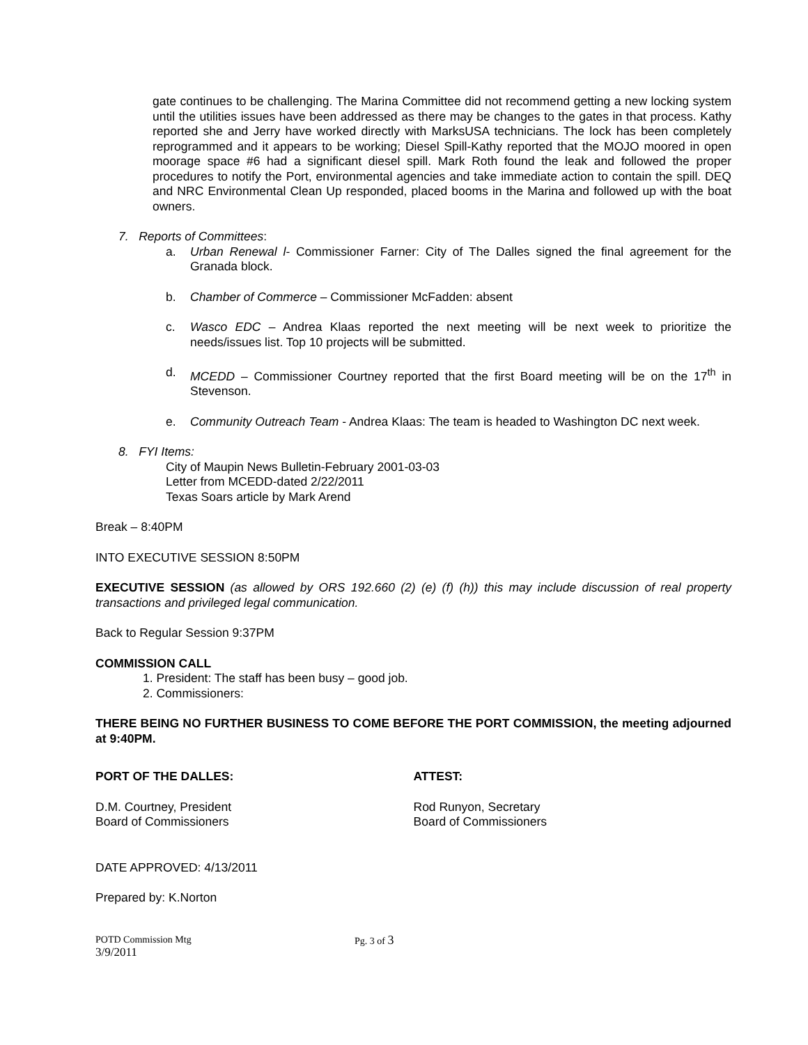gate continues to be challenging. The Marina Committee did not recommend getting a new locking system until the utilities issues have been addressed as there may be changes to the gates in that process. Kathy reported she and Jerry have worked directly with MarksUSA technicians. The lock has been completely reprogrammed and it appears to be working; Diesel Spill-Kathy reported that the MOJO moored in open moorage space #6 had a significant diesel spill. Mark Roth found the leak and followed the proper procedures to notify the Port, environmental agencies and take immediate action to contain the spill. DEQ and NRC Environmental Clean Up responded, placed booms in the Marina and followed up with the boat owners.
7. Reports of Committees:
a. Urban Renewal l- Commissioner Farner: City of The Dalles signed the final agreement for the Granada block.
b. Chamber of Commerce – Commissioner McFadden: absent
c. Wasco EDC – Andrea Klaas reported the next meeting will be next week to prioritize the needs/issues list. Top 10 projects will be submitted.
d. MCEDD – Commissioner Courtney reported that the first Board meeting will be on the 17<sup>th</sup> in Stevenson.
e. Community Outreach Team - Andrea Klaas: The team is headed to Washington DC next week.
8. FYI Items:
City of Maupin News Bulletin-February 2001-03-03
Letter from MCEDD-dated 2/22/2011
Texas Soars article by Mark Arend
Break – 8:40PM
INTO EXECUTIVE SESSION 8:50PM
EXECUTIVE SESSION (as allowed by ORS 192.660 (2) (e) (f) (h)) this may include discussion of real property transactions and privileged legal communication.
Back to Regular Session 9:37PM
COMMISSION CALL
1. President: The staff has been busy – good job.
2. Commissioners:
THERE BEING NO FURTHER BUSINESS TO COME BEFORE THE PORT COMMISSION, the meeting adjourned at 9:40PM.
PORT OF THE DALLES: ATTEST:
D.M. Courtney, President
Board of Commissioners
Rod Runyon, Secretary
Board of Commissioners
DATE APPROVED: 4/13/2011
Prepared by: K.Norton
POTD Commission Mtg
3/9/2011
Pg. 3 of 3